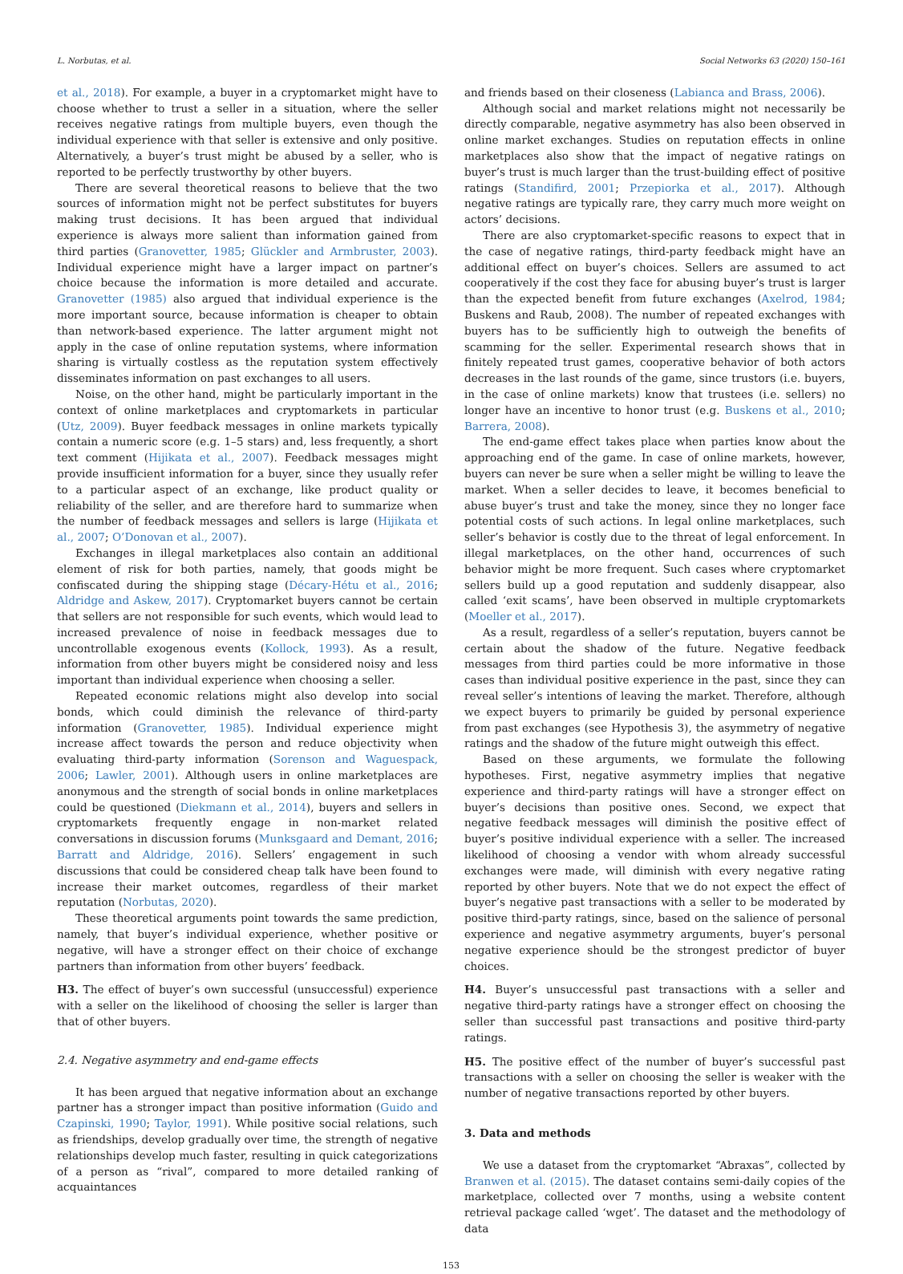L. Norbutas, et al. Social Networks 63 (2020) 150–161
et al., 2018). For example, a buyer in a cryptomarket might have to choose whether to trust a seller in a situation, where the seller receives negative ratings from multiple buyers, even though the individual experience with that seller is extensive and only positive. Alternatively, a buyer’s trust might be abused by a seller, who is reported to be perfectly trustworthy by other buyers.
There are several theoretical reasons to believe that the two sources of information might not be perfect substitutes for buyers making trust decisions. It has been argued that individual experience is always more salient than information gained from third parties (Granovetter, 1985; Glückler and Armbruster, 2003). Individual experience might have a larger impact on partner’s choice because the information is more detailed and accurate. Granovetter (1985) also argued that individual experience is the more important source, because information is cheaper to obtain than network-based experience. The latter argument might not apply in the case of online reputation systems, where information sharing is virtually costless as the reputation system effectively disseminates information on past exchanges to all users.
Noise, on the other hand, might be particularly important in the context of online marketplaces and cryptomarkets in particular (Utz, 2009). Buyer feedback messages in online markets typically contain a numeric score (e.g. 1–5 stars) and, less frequently, a short text comment (Hijikata et al., 2007). Feedback messages might provide insufficient information for a buyer, since they usually refer to a particular aspect of an exchange, like product quality or reliability of the seller, and are therefore hard to summarize when the number of feedback messages and sellers is large (Hijikata et al., 2007; O’Donovan et al., 2007).
Exchanges in illegal marketplaces also contain an additional element of risk for both parties, namely, that goods might be confiscated during the shipping stage (Décary-Hétu et al., 2016; Aldridge and Askew, 2017). Cryptomarket buyers cannot be certain that sellers are not responsible for such events, which would lead to increased prevalence of noise in feedback messages due to uncontrollable exogenous events (Kollock, 1993). As a result, information from other buyers might be considered noisy and less important than individual experience when choosing a seller.
Repeated economic relations might also develop into social bonds, which could diminish the relevance of third-party information (Granovetter, 1985). Individual experience might increase affect towards the person and reduce objectivity when evaluating third-party information (Sorenson and Waguespack, 2006; Lawler, 2001). Although users in online marketplaces are anonymous and the strength of social bonds in online marketplaces could be questioned (Diekmann et al., 2014), buyers and sellers in cryptomarkets frequently engage in non-market related conversations in discussion forums (Munksgaard and Demant, 2016; Barratt and Aldridge, 2016). Sellers’ engagement in such discussions that could be considered cheap talk have been found to increase their market outcomes, regardless of their market reputation (Norbutas, 2020).
These theoretical arguments point towards the same prediction, namely, that buyer’s individual experience, whether positive or negative, will have a stronger effect on their choice of exchange partners than information from other buyers’ feedback.
H3. The effect of buyer’s own successful (unsuccessful) experience with a seller on the likelihood of choosing the seller is larger than that of other buyers.
2.4. Negative asymmetry and end-game effects
It has been argued that negative information about an exchange partner has a stronger impact than positive information (Guido and Czapinski, 1990; Taylor, 1991). While positive social relations, such as friendships, develop gradually over time, the strength of negative relationships develop much faster, resulting in quick categorizations of a person as “rival”, compared to more detailed ranking of acquaintances
and friends based on their closeness (Labianca and Brass, 2006).
Although social and market relations might not necessarily be directly comparable, negative asymmetry has also been observed in online market exchanges. Studies on reputation effects in online marketplaces also show that the impact of negative ratings on buyer’s trust is much larger than the trust-building effect of positive ratings (Standifird, 2001; Przepiorka et al., 2017). Although negative ratings are typically rare, they carry much more weight on actors’ decisions.
There are also cryptomarket-specific reasons to expect that in the case of negative ratings, third-party feedback might have an additional effect on buyer’s choices. Sellers are assumed to act cooperatively if the cost they face for abusing buyer’s trust is larger than the expected benefit from future exchanges (Axelrod, 1984; Buskens and Raub, 2008). The number of repeated exchanges with buyers has to be sufficiently high to outweigh the benefits of scamming for the seller. Experimental research shows that in finitely repeated trust games, cooperative behavior of both actors decreases in the last rounds of the game, since trustors (i.e. buyers, in the case of online markets) know that trustees (i.e. sellers) no longer have an incentive to honor trust (e.g. Buskens et al., 2010; Barrera, 2008).
The end-game effect takes place when parties know about the approaching end of the game. In case of online markets, however, buyers can never be sure when a seller might be willing to leave the market. When a seller decides to leave, it becomes beneficial to abuse buyer’s trust and take the money, since they no longer face potential costs of such actions. In legal online marketplaces, such seller’s behavior is costly due to the threat of legal enforcement. In illegal marketplaces, on the other hand, occurrences of such behavior might be more frequent. Such cases where cryptomarket sellers build up a good reputation and suddenly disappear, also called ‘exit scams’, have been observed in multiple cryptomarkets (Moeller et al., 2017).
As a result, regardless of a seller’s reputation, buyers cannot be certain about the shadow of the future. Negative feedback messages from third parties could be more informative in those cases than individual positive experience in the past, since they can reveal seller’s intentions of leaving the market. Therefore, although we expect buyers to primarily be guided by personal experience from past exchanges (see Hypothesis 3), the asymmetry of negative ratings and the shadow of the future might outweigh this effect.
Based on these arguments, we formulate the following hypotheses. First, negative asymmetry implies that negative experience and third-party ratings will have a stronger effect on buyer’s decisions than positive ones. Second, we expect that negative feedback messages will diminish the positive effect of buyer’s positive individual experience with a seller. The increased likelihood of choosing a vendor with whom already successful exchanges were made, will diminish with every negative rating reported by other buyers. Note that we do not expect the effect of buyer’s negative past transactions with a seller to be moderated by positive third-party ratings, since, based on the salience of personal experience and negative asymmetry arguments, buyer’s personal negative experience should be the strongest predictor of buyer choices.
H4. Buyer’s unsuccessful past transactions with a seller and negative third-party ratings have a stronger effect on choosing the seller than successful past transactions and positive third-party ratings.
H5. The positive effect of the number of buyer’s successful past transactions with a seller on choosing the seller is weaker with the number of negative transactions reported by other buyers.
3. Data and methods
We use a dataset from the cryptomarket “Abraxas”, collected by Branwen et al. (2015). The dataset contains semi-daily copies of the marketplace, collected over 7 months, using a website content retrieval package called ‘wget’. The dataset and the methodology of data
153